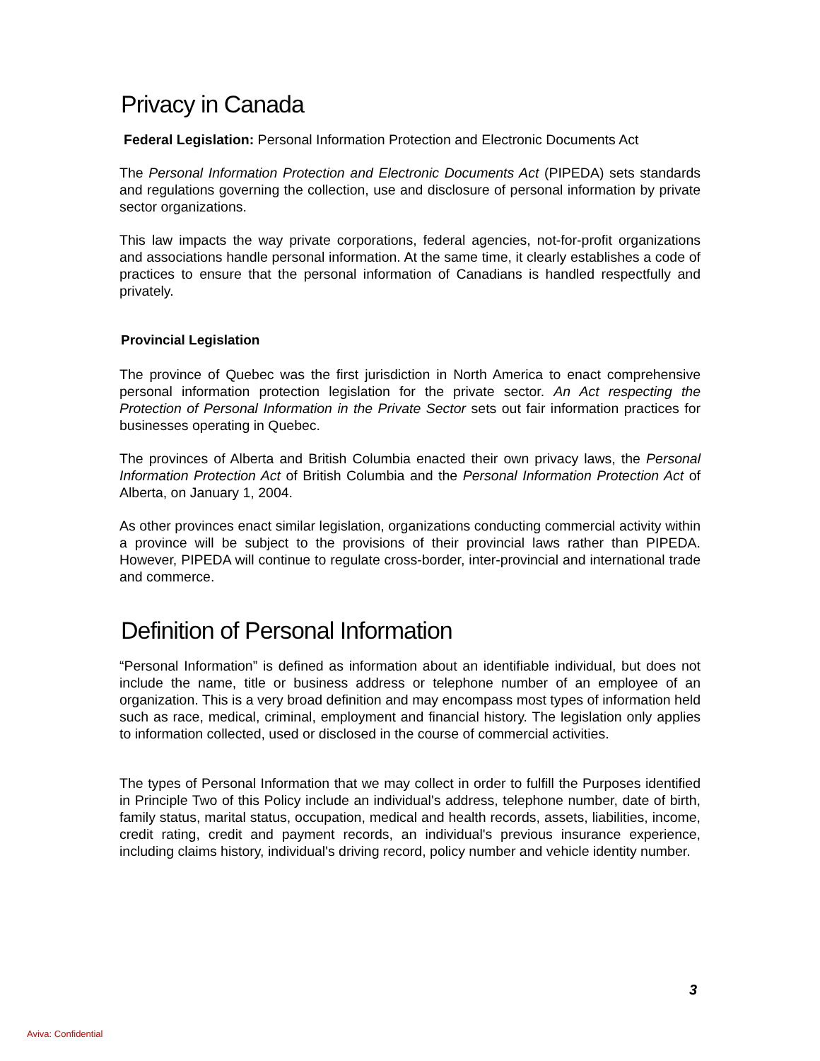Privacy in Canada
Federal Legislation: Personal Information Protection and Electronic Documents Act
The Personal Information Protection and Electronic Documents Act (PIPEDA) sets standards and regulations governing the collection, use and disclosure of personal information by private sector organizations.
This law impacts the way private corporations, federal agencies, not-for-profit organizations and associations handle personal information. At the same time, it clearly establishes a code of practices to ensure that the personal information of Canadians is handled respectfully and privately.
Provincial Legislation
The province of Quebec was the first jurisdiction in North America to enact comprehensive personal information protection legislation for the private sector. An Act respecting the Protection of Personal Information in the Private Sector sets out fair information practices for businesses operating in Quebec.
The provinces of Alberta and British Columbia enacted their own privacy laws, the Personal Information Protection Act of British Columbia and the Personal Information Protection Act of Alberta, on January 1, 2004.
As other provinces enact similar legislation, organizations conducting commercial activity within a province will be subject to the provisions of their provincial laws rather than PIPEDA. However, PIPEDA will continue to regulate cross-border, inter-provincial and international trade and commerce.
Definition of Personal Information
“Personal Information” is defined as information about an identifiable individual, but does not include the name, title or business address or telephone number of an employee of an organization. This is a very broad definition and may encompass most types of information held such as race, medical, criminal, employment and financial history. The legislation only applies to information collected, used or disclosed in the course of commercial activities.
The types of Personal Information that we may collect in order to fulfill the Purposes identified in Principle Two of this Policy include an individual's address, telephone number, date of birth, family status, marital status, occupation, medical and health records, assets, liabilities, income, credit rating, credit and payment records, an individual's previous insurance experience, including claims history, individual's driving record, policy number and vehicle identity number.
3
Aviva: Confidential